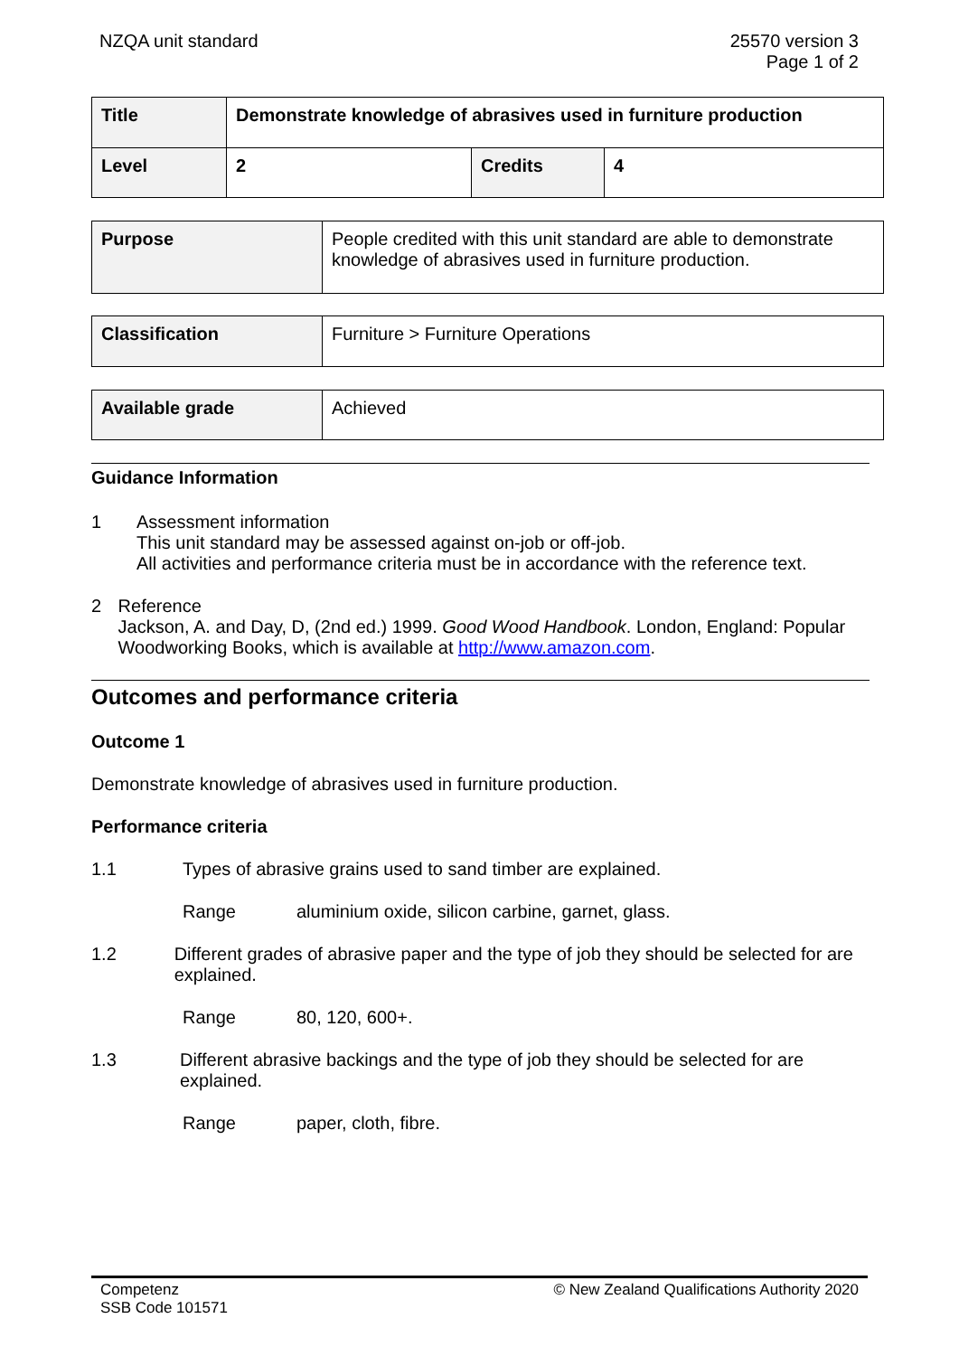NZQA unit standard 25570 version 3
Page 1 of 2
| Title | Demonstrate knowledge of abrasives used in furniture production | | |
| Level | 2 | Credits | 4 |
| Purpose | People credited with this unit standard are able to demonstrate knowledge of abrasives used in furniture production. |
| Classification | Furniture > Furniture Operations |
| Available grade | Achieved |
Guidance Information
1 Assessment information
This unit standard may be assessed against on-job or off-job.
All activities and performance criteria must be in accordance with the reference text.
2 Reference
Jackson, A. and Day, D, (2nd ed.) 1999. Good Wood Handbook. London, England: Popular Woodworking Books, which is available at http://www.amazon.com.
Outcomes and performance criteria
Outcome 1
Demonstrate knowledge of abrasives used in furniture production.
Performance criteria
1.1 Types of abrasive grains used to sand timber are explained.
Range aluminium oxide, silicon carbine, garnet, glass.
1.2 Different grades of abrasive paper and the type of job they should be selected for are explained.
Range 80, 120, 600+.
1.3 Different abrasive backings and the type of job they should be selected for are explained.
Range paper, cloth, fibre.
Competenz
SSB Code 101571
© New Zealand Qualifications Authority 2020